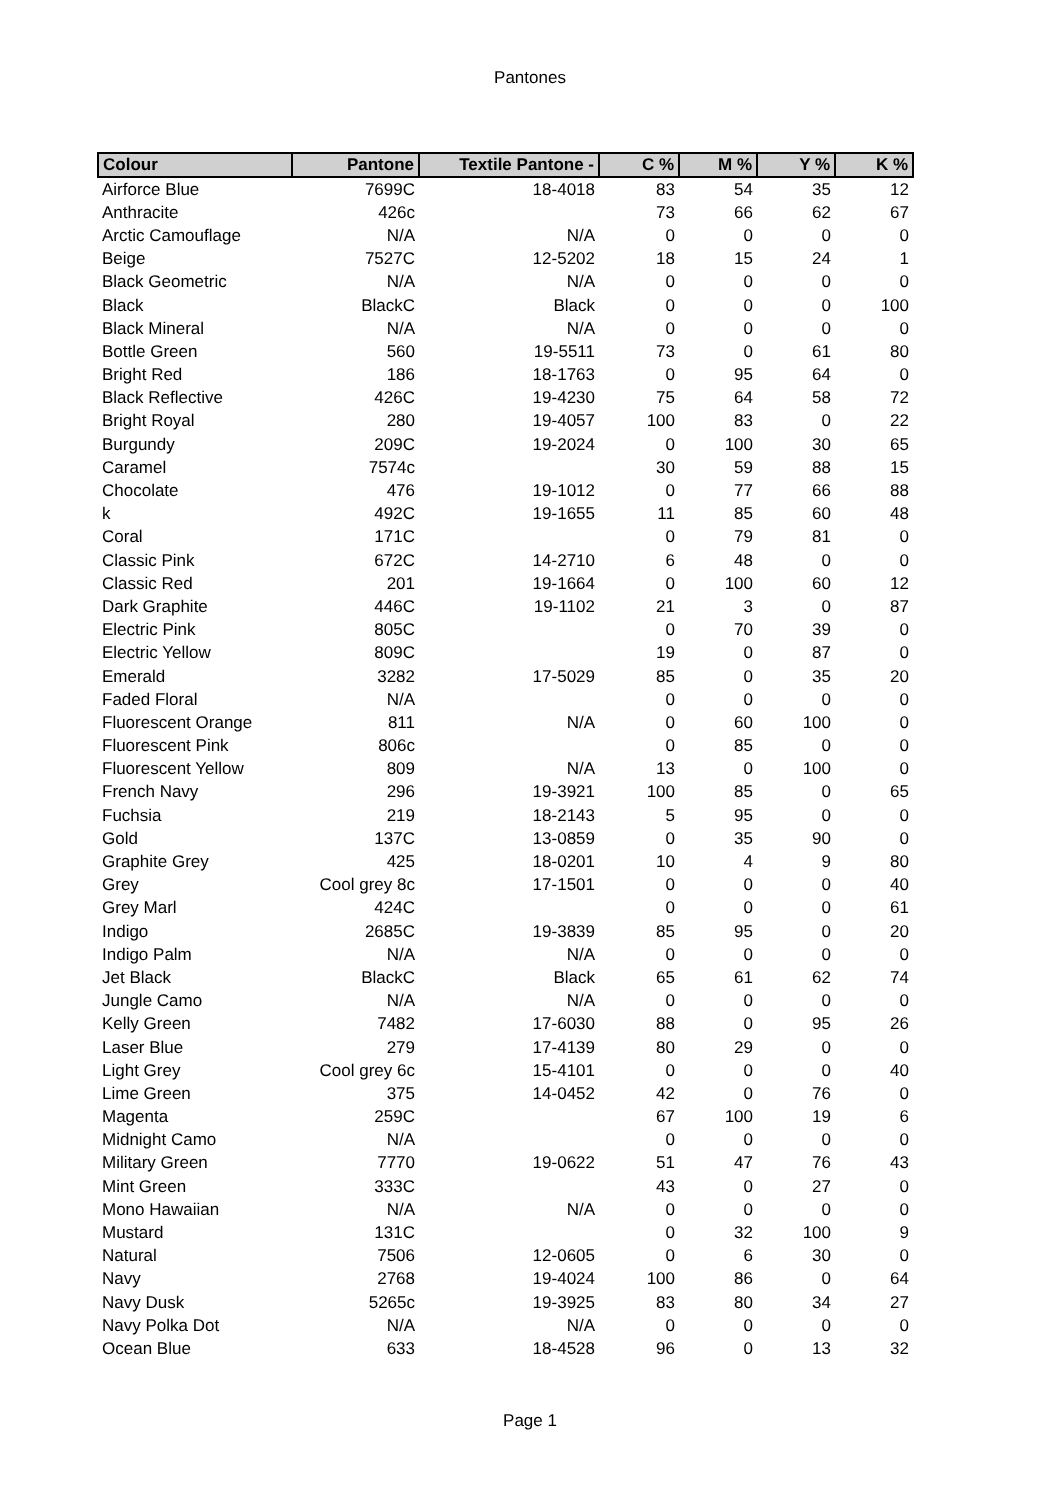Pantones
| Colour | Pantone | Textile Pantone - | C % | M % | Y % | K % |
| --- | --- | --- | --- | --- | --- | --- |
| Airforce Blue | 7699C | 18-4018 | 83 | 54 | 35 | 12 |
| Anthracite | 426c | | 73 | 66 | 62 | 67 |
| Arctic Camouflage | N/A | N/A | 0 | 0 | 0 | 0 |
| Beige | 7527C | 12-5202 | 18 | 15 | 24 | 1 |
| Black Geometric | N/A | N/A | 0 | 0 | 0 | 0 |
| Black | BlackC | Black | 0 | 0 | 0 | 100 |
| Black Mineral | N/A | N/A | 0 | 0 | 0 | 0 |
| Bottle Green | 560 | 19-5511 | 73 | 0 | 61 | 80 |
| Bright Red | 186 | 18-1763 | 0 | 95 | 64 | 0 |
| Black Reflective | 426C | 19-4230 | 75 | 64 | 58 | 72 |
| Bright Royal | 280 | 19-4057 | 100 | 83 | 0 | 22 |
| Burgundy | 209C | 19-2024 | 0 | 100 | 30 | 65 |
| Caramel | 7574c | | 30 | 59 | 88 | 15 |
| Chocolate | 476 | 19-1012 | 0 | 77 | 66 | 88 |
| k | 492C | 19-1655 | 11 | 85 | 60 | 48 |
| Coral | 171C | | 0 | 79 | 81 | 0 |
| Classic Pink | 672C | 14-2710 | 6 | 48 | 0 | 0 |
| Classic Red | 201 | 19-1664 | 0 | 100 | 60 | 12 |
| Dark Graphite | 446C | 19-1102 | 21 | 3 | 0 | 87 |
| Electric Pink | 805C | | 0 | 70 | 39 | 0 |
| Electric Yellow | 809C | | 19 | 0 | 87 | 0 |
| Emerald | 3282 | 17-5029 | 85 | 0 | 35 | 20 |
| Faded Floral | N/A | | 0 | 0 | 0 | 0 |
| Fluorescent Orange | 811 | N/A | 0 | 60 | 100 | 0 |
| Fluorescent Pink | 806c | | 0 | 85 | 0 | 0 |
| Fluorescent Yellow | 809 | N/A | 13 | 0 | 100 | 0 |
| French Navy | 296 | 19-3921 | 100 | 85 | 0 | 65 |
| Fuchsia | 219 | 18-2143 | 5 | 95 | 0 | 0 |
| Gold | 137C | 13-0859 | 0 | 35 | 90 | 0 |
| Graphite Grey | 425 | 18-0201 | 10 | 4 | 9 | 80 |
| Grey | Cool grey 8c | 17-1501 | 0 | 0 | 0 | 40 |
| Grey Marl | 424C | | 0 | 0 | 0 | 61 |
| Indigo | 2685C | 19-3839 | 85 | 95 | 0 | 20 |
| Indigo Palm | N/A | N/A | 0 | 0 | 0 | 0 |
| Jet Black | BlackC | Black | 65 | 61 | 62 | 74 |
| Jungle Camo | N/A | N/A | 0 | 0 | 0 | 0 |
| Kelly Green | 7482 | 17-6030 | 88 | 0 | 95 | 26 |
| Laser Blue | 279 | 17-4139 | 80 | 29 | 0 | 0 |
| Light Grey | Cool grey 6c | 15-4101 | 0 | 0 | 0 | 40 |
| Lime Green | 375 | 14-0452 | 42 | 0 | 76 | 0 |
| Magenta | 259C | | 67 | 100 | 19 | 6 |
| Midnight Camo | N/A | | 0 | 0 | 0 | 0 |
| Military Green | 7770 | 19-0622 | 51 | 47 | 76 | 43 |
| Mint Green | 333C | | 43 | 0 | 27 | 0 |
| Mono Hawaiian | N/A | N/A | 0 | 0 | 0 | 0 |
| Mustard | 131C | | 0 | 32 | 100 | 9 |
| Natural | 7506 | 12-0605 | 0 | 6 | 30 | 0 |
| Navy | 2768 | 19-4024 | 100 | 86 | 0 | 64 |
| Navy Dusk | 5265c | 19-3925 | 83 | 80 | 34 | 27 |
| Navy Polka Dot | N/A | N/A | 0 | 0 | 0 | 0 |
| Ocean Blue | 633 | 18-4528 | 96 | 0 | 13 | 32 |
Page 1